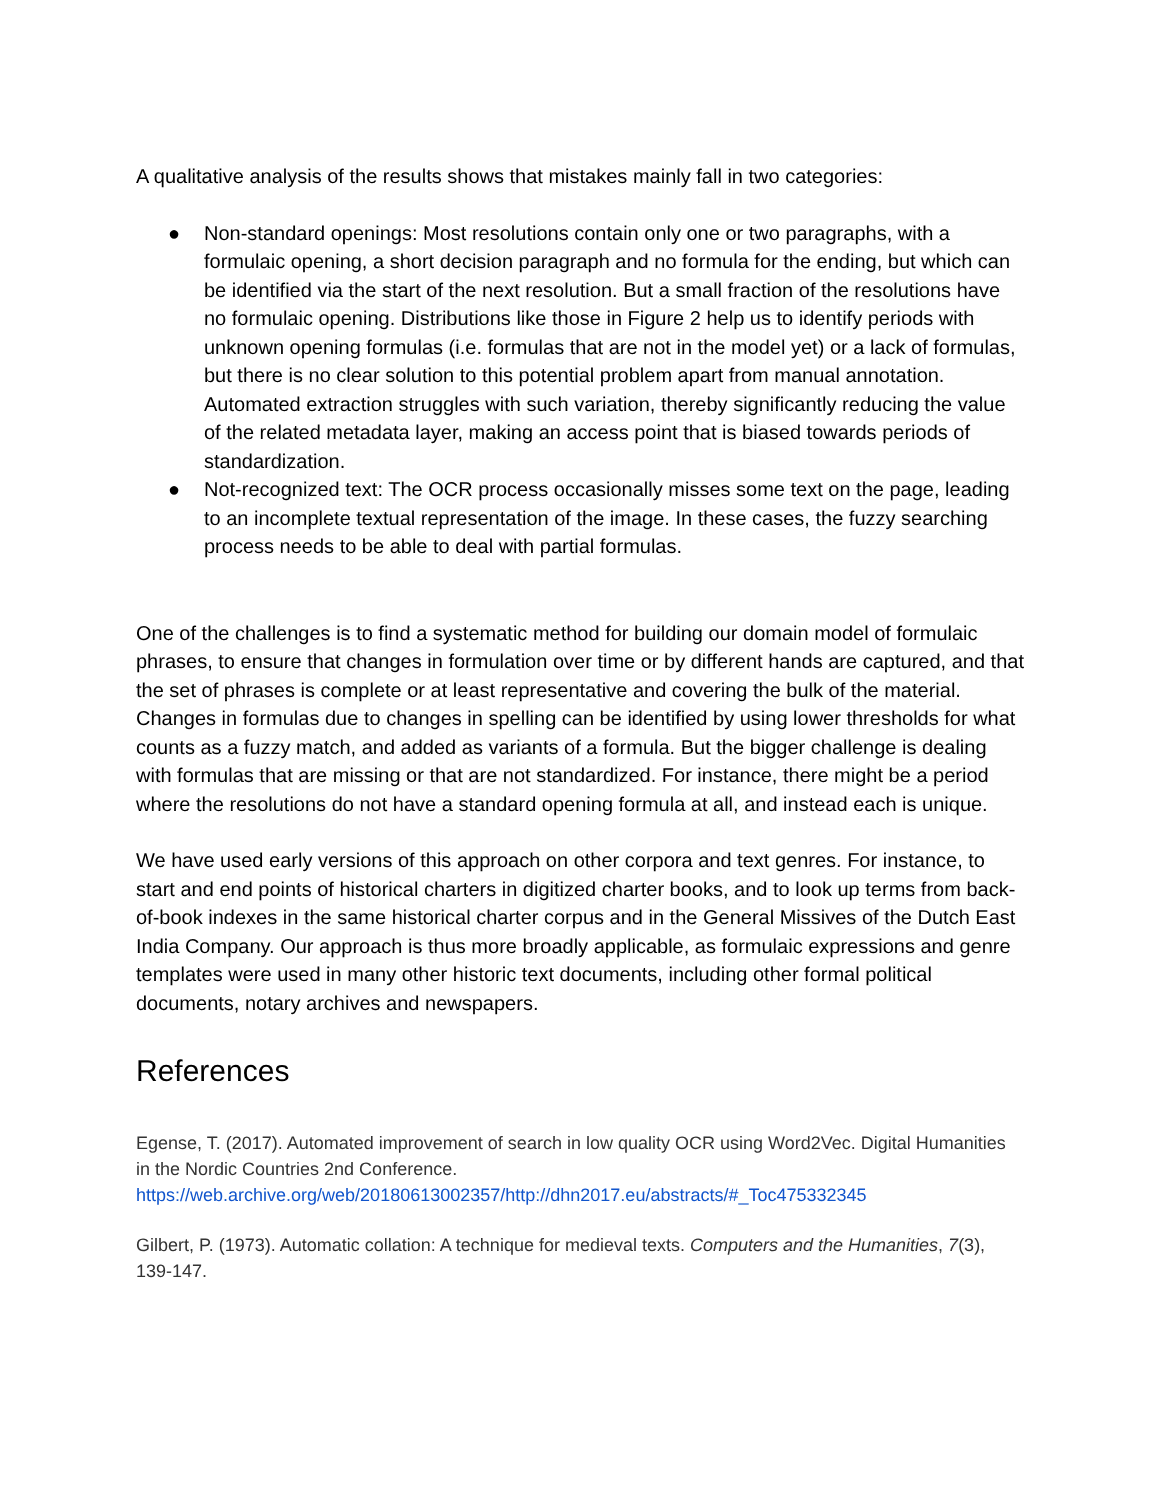A qualitative analysis of the results shows that mistakes mainly fall in two categories:
● Non-standard openings: Most resolutions contain only one or two paragraphs, with a formulaic opening, a short decision paragraph and no formula for the ending, but which can be identified via the start of the next resolution. But a small fraction of the resolutions have no formulaic opening. Distributions like those in Figure 2 help us to identify periods with unknown opening formulas (i.e. formulas that are not in the model yet) or a lack of formulas, but there is no clear solution to this potential problem apart from manual annotation. Automated extraction struggles with such variation, thereby significantly reducing the value of the related metadata layer, making an access point that is biased towards periods of standardization.
● Not-recognized text: The OCR process occasionally misses some text on the page, leading to an incomplete textual representation of the image. In these cases, the fuzzy searching process needs to be able to deal with partial formulas.
One of the challenges is to find a systematic method for building our domain model of formulaic phrases, to ensure that changes in formulation over time or by different hands are captured, and that the set of phrases is complete or at least representative and covering the bulk of the material. Changes in formulas due to changes in spelling can be identified by using lower thresholds for what counts as a fuzzy match, and added as variants of a formula. But the bigger challenge is dealing with formulas that are missing or that are not standardized. For instance, there might be a period where the resolutions do not have a standard opening formula at all, and instead each is unique.
We have used early versions of this approach on other corpora and text genres. For instance, to start and end points of historical charters in digitized charter books, and to look up terms from back-of-book indexes in the same historical charter corpus and in the General Missives of the Dutch East India Company. Our approach is thus more broadly applicable, as formulaic expressions and genre templates were used in many other historic text documents, including other formal political documents, notary archives and newspapers.
References
Egense, T. (2017). Automated improvement of search in low quality OCR using Word2Vec. Digital Humanities in the Nordic Countries 2nd Conference. https://web.archive.org/web/20180613002357/http://dhn2017.eu/abstracts/#_Toc475332345
Gilbert, P. (1973). Automatic collation: A technique for medieval texts. Computers and the Humanities, 7(3), 139-147.